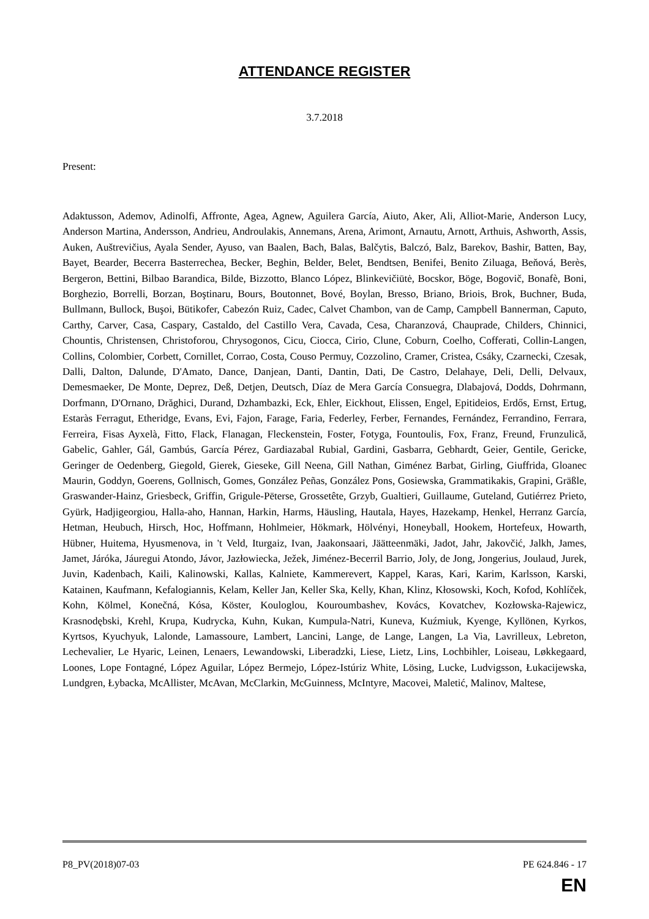ATTENDANCE REGISTER
3.7.2018
Present:
Adaktusson, Ademov, Adinolfi, Affronte, Agea, Agnew, Aguilera García, Aiuto, Aker, Ali, Alliot-Marie, Anderson Lucy, Anderson Martina, Andersson, Andrieu, Androulakis, Annemans, Arena, Arimont, Arnautu, Arnott, Arthuis, Ashworth, Assis, Auken, Auštrevičius, Ayala Sender, Ayuso, van Baalen, Bach, Balas, Balčytis, Balczó, Balz, Barekov, Bashir, Batten, Bay, Bayet, Bearder, Becerra Basterrechea, Becker, Beghin, Belder, Belet, Bendtsen, Benifei, Benito Ziluaga, Beňová, Berès, Bergeron, Bettini, Bilbao Barandica, Bilde, Bizzotto, Blanco López, Blinkevičiūtė, Bocskor, Böge, Bogovič, Bonafè, Boni, Borghezio, Borrelli, Borzan, Boştinaru, Bours, Boutonnet, Bové, Boylan, Bresso, Briano, Briois, Brok, Buchner, Buda, Bullmann, Bullock, Buşoi, Bütikofer, Cabezón Ruiz, Cadec, Calvet Chambon, van de Camp, Campbell Bannerman, Caputo, Carthy, Carver, Casa, Caspary, Castaldo, del Castillo Vera, Cavada, Cesa, Charanzová, Chauprade, Childers, Chinnici, Chountis, Christensen, Christoforou, Chrysogonos, Cicu, Ciocca, Cirio, Clune, Coburn, Coelho, Cofferati, Collin-Langen, Collins, Colombier, Corbett, Cornillet, Corrao, Costa, Couso Permuy, Cozzolino, Cramer, Cristea, Csáky, Czarnecki, Czesak, Dalli, Dalton, Dalunde, D'Amato, Dance, Danjean, Danti, Dantin, Dati, De Castro, Delahaye, Deli, Delli, Delvaux, Demesmaeker, De Monte, Deprez, Deß, Detjen, Deutsch, Díaz de Mera García Consuegra, Dlabajová, Dodds, Dohrmann, Dorfmann, D'Ornano, Drăghici, Durand, Dzhambazki, Eck, Ehler, Eickhout, Elissen, Engel, Epitideios, Erdős, Ernst, Ertug, Estaràs Ferragut, Etheridge, Evans, Evi, Fajon, Farage, Faria, Federley, Ferber, Fernandes, Fernández, Ferrandino, Ferrara, Ferreira, Fisas Ayxelà, Fitto, Flack, Flanagan, Fleckenstein, Foster, Fotyga, Fountoulis, Fox, Franz, Freund, Frunzulică, Gabelic, Gahler, Gál, Gambús, García Pérez, Gardiazabal Rubial, Gardini, Gasbarra, Gebhardt, Geier, Gentile, Gericke, Geringer de Oedenberg, Giegold, Gierek, Gieseke, Gill Neena, Gill Nathan, Giménez Barbat, Girling, Giuffrida, Gloanec Maurin, Goddyn, Goerens, Gollnisch, Gomes, González Peñas, González Pons, Gosiewska, Grammatikakis, Grapini, Gräßle, Graswander-Hainz, Griesbeck, Griffin, Grigule-Pēterse, Grossetête, Grzyb, Gualtieri, Guillaume, Guteland, Gutiérrez Prieto, Gyürk, Hadjigeorgiou, Halla-aho, Hannan, Harkin, Harms, Häusling, Hautala, Hayes, Hazekamp, Henkel, Herranz García, Hetman, Heubuch, Hirsch, Hoc, Hoffmann, Hohlmeier, Hökmark, Hölvényi, Honeyball, Hookem, Hortefeux, Howarth, Hübner, Huitema, Hyusmenova, in 't Veld, Iturgaiz, Ivan, Jaakonsaari, Jäätteenmäki, Jadot, Jahr, Jakovčić, Jalkh, James, Jamet, Járóka, Jáuregui Atondo, Jávor, Jazłowiecka, Ježek, Jiménez-Becerril Barrio, Joly, de Jong, Jongerius, Joulaud, Jurek, Juvin, Kadenbach, Kaili, Kalinowski, Kallas, Kalniete, Kammerevert, Kappel, Karas, Kari, Karim, Karlsson, Karski, Katainen, Kaufmann, Kefalogiannis, Kelam, Keller Jan, Keller Ska, Kelly, Khan, Klinz, Kłosowski, Koch, Kofod, Kohlíček, Kohn, Kölmel, Konečná, Kósa, Köster, Kouloglou, Kouroumbashev, Kovács, Kovatchev, Kozłowska-Rajewicz, Krasnodębski, Krehl, Krupa, Kudrycka, Kuhn, Kukan, Kumpula-Natri, Kuneva, Kuźmiuk, Kyenge, Kyllönen, Kyrkos, Kyrtsos, Kyuchyuk, Lalonde, Lamassoure, Lambert, Lancini, Lange, de Lange, Langen, La Via, Lavrilleux, Lebreton, Lechevalier, Le Hyaric, Leinen, Lenaers, Lewandowski, Liberadzki, Liese, Lietz, Lins, Lochbihler, Loiseau, Løkkegaard, Loones, Lope Fontagné, López Aguilar, López Bermejo, López-Istúriz White, Lösing, Lucke, Ludvigsson, Łukacijewska, Lundgren, Łybacka, McAllister, McAvan, McClarkin, McGuinness, McIntyre, Macovei, Maletić, Malinov, Maltese,
P8_PV(2018)07-03 PE 624.846 - 17
EN